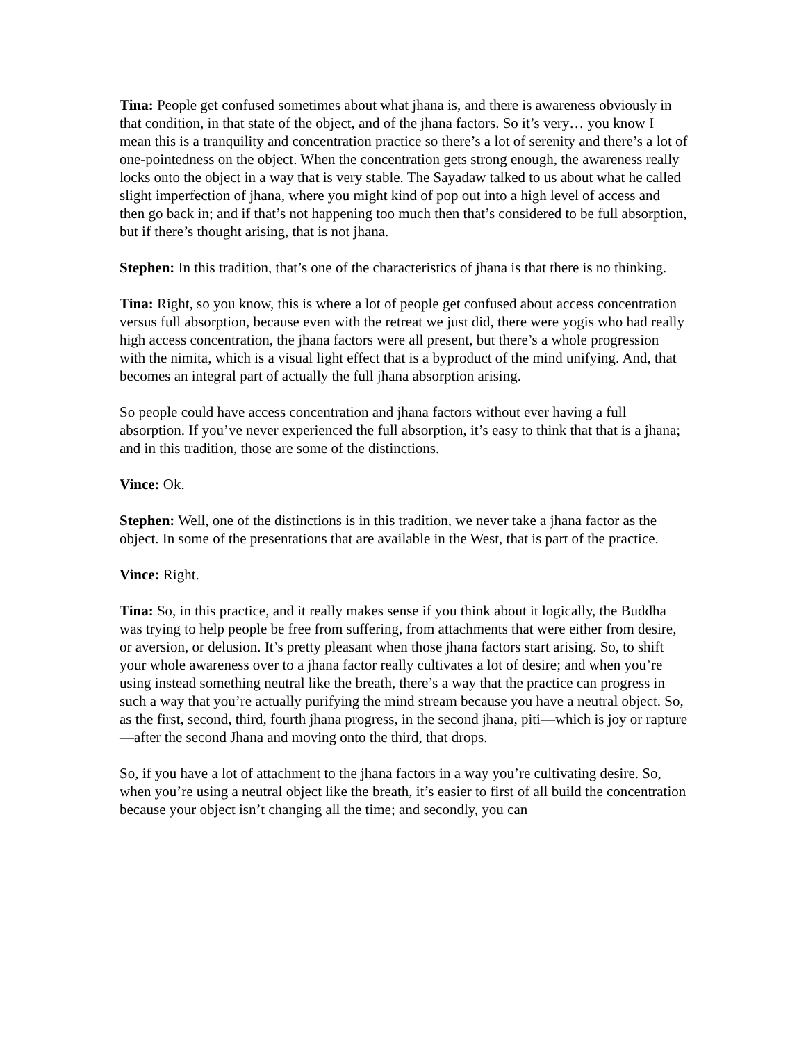Tina: People get confused sometimes about what jhana is, and there is awareness obviously in that condition, in that state of the object, and of the jhana factors. So it’s very… you know I mean this is a tranquility and concentration practice so there’s a lot of serenity and there’s a lot of one-pointedness on the object. When the concentration gets strong enough, the awareness really locks onto the object in a way that is very stable. The Sayadaw talked to us about what he called slight imperfection of jhana, where you might kind of pop out into a high level of access and then go back in; and if that’s not happening too much then that’s considered to be full absorption, but if there’s thought arising, that is not jhana.
Stephen: In this tradition, that’s one of the characteristics of jhana is that there is no thinking.
Tina: Right, so you know, this is where a lot of people get confused about access concentration versus full absorption, because even with the retreat we just did, there were yogis who had really high access concentration, the jhana factors were all present, but there’s a whole progression with the nimita, which is a visual light effect that is a byproduct of the mind unifying. And, that becomes an integral part of actually the full jhana absorption arising.
So people could have access concentration and jhana factors without ever having a full absorption. If you’ve never experienced the full absorption, it’s easy to think that that is a jhana; and in this tradition, those are some of the distinctions.
Vince: Ok.
Stephen: Well, one of the distinctions is in this tradition, we never take a jhana factor as the object. In some of the presentations that are available in the West, that is part of the practice.
Vince: Right.
Tina: So, in this practice, and it really makes sense if you think about it logically, the Buddha was trying to help people be free from suffering, from attachments that were either from desire, or aversion, or delusion. It’s pretty pleasant when those jhana factors start arising. So, to shift your whole awareness over to a jhana factor really cultivates a lot of desire; and when you’re using instead something neutral like the breath, there’s a way that the practice can progress in such a way that you’re actually purifying the mind stream because you have a neutral object. So, as the first, second, third, fourth jhana progress, in the second jhana, piti—which is joy or rapture—after the second Jhana and moving onto the third, that drops.
So, if you have a lot of attachment to the jhana factors in a way you’re cultivating desire. So, when you’re using a neutral object like the breath, it’s easier to first of all build the concentration because your object isn’t changing all the time; and secondly, you can